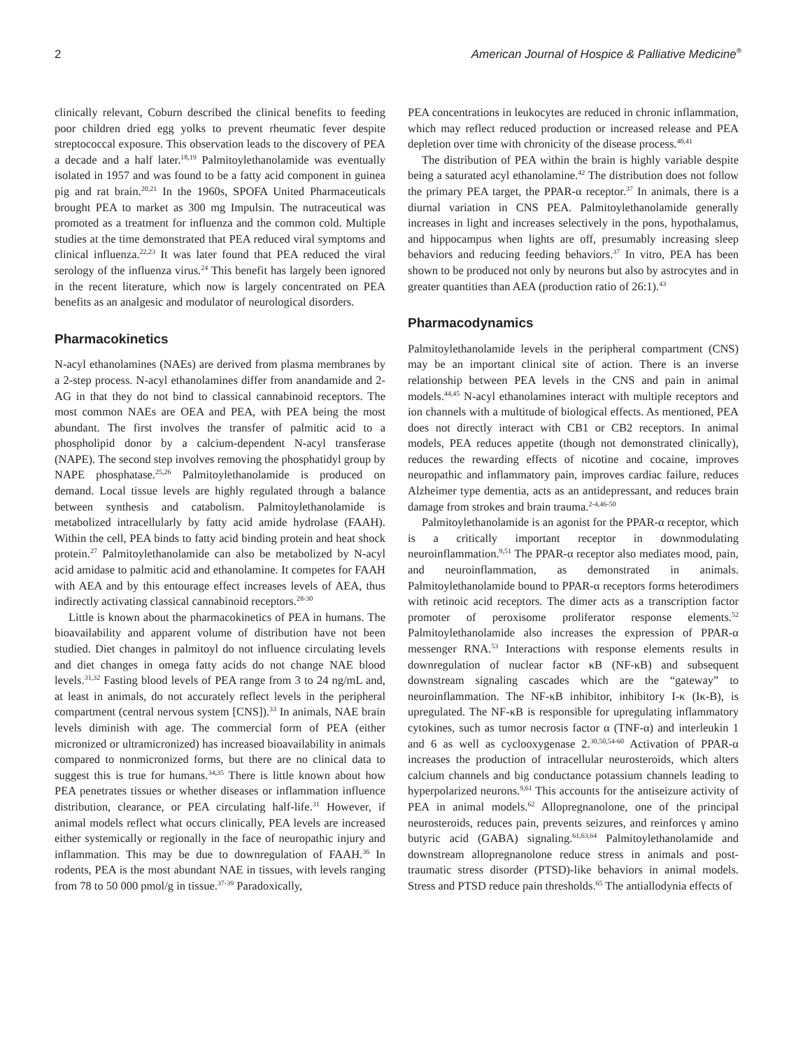2 American Journal of Hospice & Palliative Medicine<sup>®</sup>
clinically relevant, Coburn described the clinical benefits to feeding poor children dried egg yolks to prevent rheumatic fever despite streptococcal exposure. This observation leads to the discovery of PEA a decade and a half later.<sup>18,19</sup> Palmitoylethanolamide was eventually isolated in 1957 and was found to be a fatty acid component in guinea pig and rat brain.<sup>20,21</sup> In the 1960s, SPOFA United Pharmaceuticals brought PEA to market as 300 mg Impulsin. The nutraceutical was promoted as a treatment for influenza and the common cold. Multiple studies at the time demonstrated that PEA reduced viral symptoms and clinical influenza.<sup>22,23</sup> It was later found that PEA reduced the viral serology of the influenza virus.<sup>24</sup> This benefit has largely been ignored in the recent literature, which now is largely concentrated on PEA benefits as an analgesic and modulator of neurological disorders.
Pharmacokinetics
N-acyl ethanolamines (NAEs) are derived from plasma membranes by a 2-step process. N-acyl ethanolamines differ from anandamide and 2-AG in that they do not bind to classical cannabinoid receptors. The most common NAEs are OEA and PEA, with PEA being the most abundant. The first involves the transfer of palmitic acid to a phospholipid donor by a calcium-dependent N-acyl transferase (NAPE). The second step involves removing the phosphatidyl group by NAPE phosphatase.<sup>25,26</sup> Palmitoylethanolamide is produced on demand. Local tissue levels are highly regulated through a balance between synthesis and catabolism. Palmitoylethanolamide is metabolized intracellularly by fatty acid amide hydrolase (FAAH). Within the cell, PEA binds to fatty acid binding protein and heat shock protein.<sup>27</sup> Palmitoylethanolamide can also be metabolized by N-acyl acid amidase to palmitic acid and ethanolamine. It competes for FAAH with AEA and by this entourage effect increases levels of AEA, thus indirectly activating classical cannabinoid receptors.<sup>28-30</sup>
Little is known about the pharmacokinetics of PEA in humans. The bioavailability and apparent volume of distribution have not been studied. Diet changes in palmitoyl do not influence circulating levels and diet changes in omega fatty acids do not change NAE blood levels.<sup>31,32</sup> Fasting blood levels of PEA range from 3 to 24 ng/mL and, at least in animals, do not accurately reflect levels in the peripheral compartment (central nervous system [CNS]).<sup>33</sup> In animals, NAE brain levels diminish with age. The commercial form of PEA (either micronized or ultramicronized) has increased bioavailability in animals compared to nonmicronized forms, but there are no clinical data to suggest this is true for humans.<sup>34,35</sup> There is little known about how PEA penetrates tissues or whether diseases or inflammation influence distribution, clearance, or PEA circulating half-life.<sup>31</sup> However, if animal models reflect what occurs clinically, PEA levels are increased either systemically or regionally in the face of neuropathic injury and inflammation. This may be due to downregulation of FAAH.<sup>36</sup> In rodents, PEA is the most abundant NAE in tissues, with levels ranging from 78 to 50 000 pmol/g in tissue.<sup>37-39</sup> Paradoxically,
PEA concentrations in leukocytes are reduced in chronic inflammation, which may reflect reduced production or increased release and PEA depletion over time with chronicity of the disease process.<sup>40,41</sup>
The distribution of PEA within the brain is highly variable despite being a saturated acyl ethanolamine.<sup>42</sup> The distribution does not follow the primary PEA target, the PPAR-α receptor.<sup>37</sup> In animals, there is a diurnal variation in CNS PEA. Palmitoylethanolamide generally increases in light and increases selectively in the pons, hypothalamus, and hippocampus when lights are off, presumably increasing sleep behaviors and reducing feeding behaviors.<sup>37</sup> In vitro, PEA has been shown to be produced not only by neurons but also by astrocytes and in greater quantities than AEA (production ratio of 26:1).<sup>43</sup>
Pharmacodynamics
Palmitoylethanolamide levels in the peripheral compartment (CNS) may be an important clinical site of action. There is an inverse relationship between PEA levels in the CNS and pain in animal models.<sup>44,45</sup> N-acyl ethanolamines interact with multiple receptors and ion channels with a multitude of biological effects. As mentioned, PEA does not directly interact with CB1 or CB2 receptors. In animal models, PEA reduces appetite (though not demonstrated clinically), reduces the rewarding effects of nicotine and cocaine, improves neuropathic and inflammatory pain, improves cardiac failure, reduces Alzheimer type dementia, acts as an antidepressant, and reduces brain damage from strokes and brain trauma.<sup>2-4,46-50</sup>
Palmitoylethanolamide is an agonist for the PPAR-α receptor, which is a critically important receptor in downmodulating neuroinflammation.<sup>9,51</sup> The PPAR-α receptor also mediates mood, pain, and neuroinflammation, as demonstrated in animals. Palmitoylethanolamide bound to PPAR-α receptors forms heterodimers with retinoic acid receptors. The dimer acts as a transcription factor promoter of peroxisome proliferator response elements.<sup>52</sup> Palmitoylethanolamide also increases the expression of PPAR-α messenger RNA.<sup>53</sup> Interactions with response elements results in downregulation of nuclear factor κB (NF-κB) and subsequent downstream signaling cascades which are the “gateway” to neuroinflammation. The NF-κB inhibitor, inhibitory I-κ (Iκ-B), is upregulated. The NF-κB is responsible for upregulating inflammatory cytokines, such as tumor necrosis factor α (TNF-α) and interleukin 1 and 6 as well as cyclooxygenase 2.<sup>30,50,54-60</sup> Activation of PPAR-α increases the production of intracellular neurosteroids, which alters calcium channels and big conductance potassium channels leading to hyperpolarized neurons.<sup>9,61</sup> This accounts for the antiseizure activity of PEA in animal models.<sup>62</sup> Allopregnanolone, one of the principal neurosteroids, reduces pain, prevents seizures, and reinforces γ amino butyric acid (GABA) signaling.<sup>61,63,64</sup> Palmitoylethanolamide and downstream allopregnanolone reduce stress in animals and post-traumatic stress disorder (PTSD)-like behaviors in animal models. Stress and PTSD reduce pain thresholds.<sup>65</sup> The antiallodynia effects of